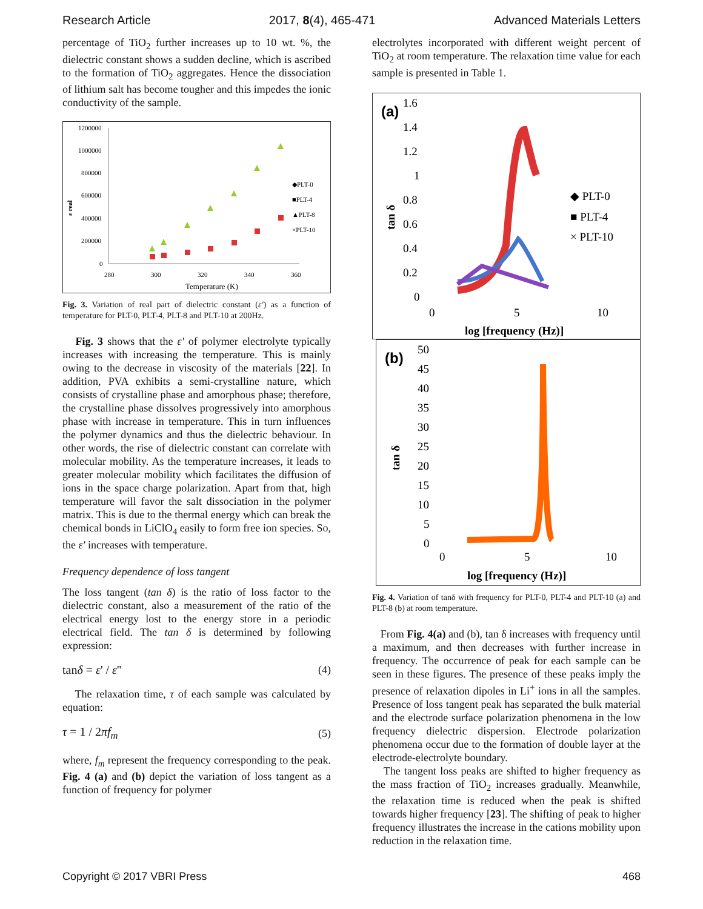Research Article 2017, 8(4), 465-471 Advanced Materials Letters
percentage of TiO<sub>2</sub> further increases up to 10 wt. %, the dielectric constant shows a sudden decline, which is ascribed to the formation of TiO<sub>2</sub> aggregates. Hence the dissociation of lithium salt has become tougher and this impedes the ionic conductivity of the sample.
1200000
1000000
800000
600000
400000
200000
0
280
300
320
340
360
Temperature (K)
ε real
◆PLT-0
■PLT-4
▲PLT-8
×PLT-10
Fig. 3. Variation of real part of dielectric constant (ε') as a function of temperature for PLT-0, PLT-4, PLT-8 and PLT-10 at 200Hz.
Fig. 3 shows that the ε' of polymer electrolyte typically increases with increasing the temperature. This is mainly owing to the decrease in viscosity of the materials [22]. In addition, PVA exhibits a semi-crystalline nature, which consists of crystalline phase and amorphous phase; therefore, the crystalline phase dissolves progressively into amorphous phase with increase in temperature. This in turn influences the polymer dynamics and thus the dielectric behaviour. In other words, the rise of dielectric constant can correlate with molecular mobility. As the temperature increases, it leads to greater molecular mobility which facilitates the diffusion of ions in the space charge polarization. Apart from that, high temperature will favor the salt dissociation in the polymer matrix. This is due to the thermal energy which can break the chemical bonds in LiClO<sub>4</sub> easily to form free ion species. So, the ε' increases with temperature.
Frequency dependence of loss tangent
The loss tangent (tan δ) is the ratio of loss factor to the dielectric constant, also a measurement of the ratio of the electrical energy lost to the energy store in a periodic electrical field. The tan δ is determined by following expression:
tanδ = ε' / ε'' (4)
The relaxation time, τ of each sample was calculated by equation:
τ = 1 / 2πf<sub>m</sub> (5)
where, f<sub>m</sub> represent the frequency corresponding to the peak. Fig. 4 (a) and (b) depict the variation of loss tangent as a function of frequency for polymer
electrolytes incorporated with different weight percent of TiO<sub>2</sub> at room temperature. The relaxation time value for each sample is presented in Table 1.
(a)
1.6
1.4
1.2
1
0.8
0.6
0.4
0.2
0
0
5
10
log [frequency (Hz)]
tan δ
◆ PLT-0
■ PLT-4
× PLT-10
(b)
50
45
40
35
30
25
20
15
10
5
0
0
5
10
log [frequency (Hz)]
tan δ
Fig. 4. Variation of tanδ with frequency for PLT-0, PLT-4 and PLT-10 (a) and PLT-8 (b) at room temperature.
From Fig. 4(a) and (b), tan δ increases with frequency until a maximum, and then decreases with further increase in frequency. The occurrence of peak for each sample can be seen in these figures. The presence of these peaks imply the presence of relaxation dipoles in Li<sup>+</sup> ions in all the samples. Presence of loss tangent peak has separated the bulk material and the electrode surface polarization phenomena in the low frequency dielectric dispersion. Electrode polarization phenomena occur due to the formation of double layer at the electrode-electrolyte boundary.
The tangent loss peaks are shifted to higher frequency as the mass fraction of TiO<sub>2</sub> increases gradually. Meanwhile, the relaxation time is reduced when the peak is shifted towards higher frequency [23]. The shifting of peak to higher frequency illustrates the increase in the cations mobility upon reduction in the relaxation time.
Copyright © 2017 VBRI Press 468